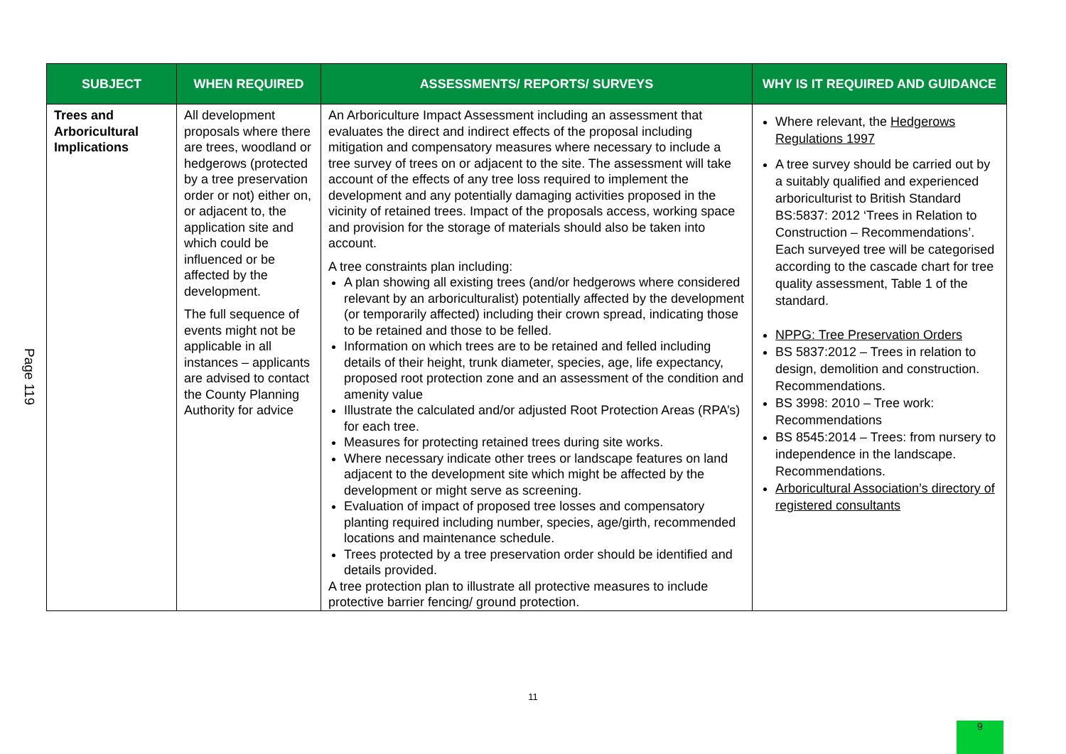Page 119
| SUBJECT | WHEN REQUIRED | ASSESSMENTS/ REPORTS/ SURVEYS | WHY IS IT REQUIRED AND GUIDANCE |
| --- | --- | --- | --- |
| Trees and Arboricultural Implications | All development proposals where there are trees, woodland or hedgerows (protected by a tree preservation order or not) either on, or adjacent to, the application site and which could be influenced or be affected by the development. The full sequence of events might not be applicable in all instances – applicants are advised to contact the County Planning Authority for advice | An Arboriculture Impact Assessment including an assessment that evaluates the direct and indirect effects of the proposal including mitigation and compensatory measures where necessary to include a tree survey of trees on or adjacent to the site. The assessment will take account of the effects of any tree loss required to implement the development and any potentially damaging activities proposed in the vicinity of retained trees. Impact of the proposals access, working space and provision for the storage of materials should also be taken into account. A tree constraints plan including: A plan showing all existing trees (and/or hedgerows where considered relevant by an arboriculturalist) potentially affected by the development (or temporarily affected) including their crown spread, indicating those to be retained and those to be felled. Information on which trees are to be retained and felled including details of their height, trunk diameter, species, age, life expectancy, proposed root protection zone and an assessment of the condition and amenity value Illustrate the calculated and/or adjusted Root Protection Areas (RPA’s) for each tree. Measures for protecting retained trees during site works. Where necessary indicate other trees or landscape features on land adjacent to the development site which might be affected by the development or might serve as screening. Evaluation of impact of proposed tree losses and compensatory planting required including number, species, age/girth, recommended locations and maintenance schedule. Trees protected by a tree preservation order should be identified and details provided. A tree protection plan to illustrate all protective measures to include protective barrier fencing/ ground protection. | Where relevant, the Hedgerows Regulations 1997 A tree survey should be carried out by a suitably qualified and experienced arboriculturist to British Standard BS:5837: 2012 ‘Trees in Relation to Construction – Recommendations’. Each surveyed tree will be categorised according to the cascade chart for tree quality assessment, Table 1 of the standard. NPPG: Tree Preservation Orders BS 5837:2012 – Trees in relation to design, demolition and construction. Recommendations. BS 3998: 2010 – Tree work: Recommendations BS 8545:2014 – Trees: from nursery to independence in the landscape. Recommendations. Arboricultural Association’s directory of registered consultants |
11
9